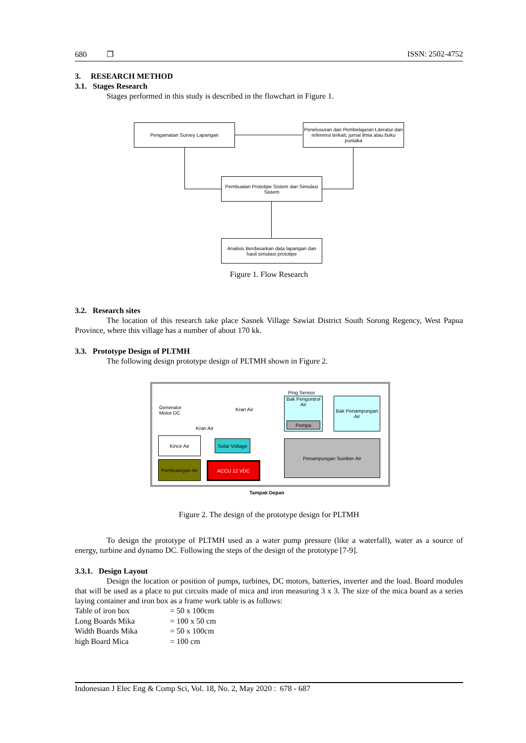680 ❐ ISSN: 2502-4752
3. RESEARCH METHOD
3.1. Stages Research
Stages performed in this study is described in the flowchart in Figure 1.
Pengamatan Survey Lapangan
Penelusuran dan Pembelajaran Literatur dan referensi terkait; jurnal ilmia atau buku pustaka
Pembuatan Prototipe Sistem dan Simulasi Sistem
Analisis Berdasarkan data lapangan dan hasil simulasi prototipe
Figure 1. Flow Research
3.2. Research sites
The location of this research take place Sasnek Village Sawiat District South Sorong Regency, West Papua Province, where this village has a number of about 170 kk.
3.3. Prototype Design of PLTMH
The following design prototype design of PLTMH shown in Figure 2.
Ping Sensor
Bak Pengontrol Air
Pompa
Bak Penampungan Air
Generator
Motor DC
Kran Air
Kran Air
Kincir Air
Solar Voltage
Penampungan Sumber Air
Pembuangan Air ACCU 12 VDC
Tampak Depan
Figure 2. The design of the prototype design for PLTMH
To design the prototype of PLTMH used as a water pump pressure (like a waterfall), water as a source of energy, turbine and dynamo DC. Following the steps of the design of the prototype [7-9].
3.3.1. Design Layout
Design the location or position of pumps, turbines, DC motors, batteries, inverter and the load. Board modules that will be used as a place to put circuits made of mica and iron measuring 3 x 3. The size of the mica board as a series laying container and iron box as a frame work table is as follows:
| Table of iron box | = 50 x 100cm |
| Long Boards Mika | = 100 x 50 cm |
| Width Boards Mika | = 50 x 100cm |
| high Board Mica | = 100 cm |
Indonesian J Elec Eng & Comp Sci, Vol. 18, No. 2, May 2020 : 678 - 687